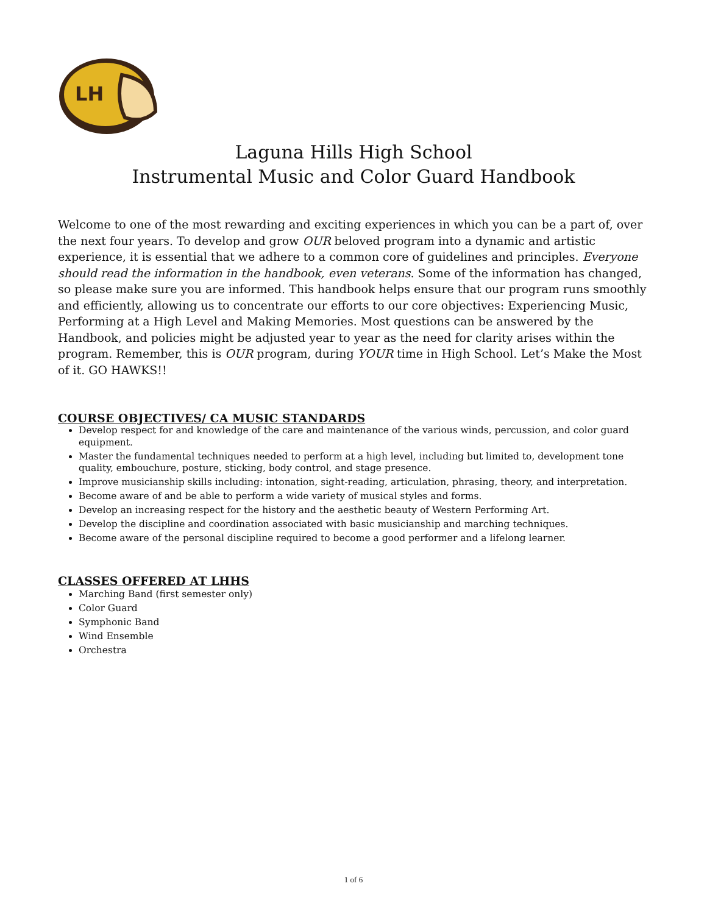LH
Laguna Hills High School
Instrumental Music and Color Guard Handbook
Welcome to one of the most rewarding and exciting experiences in which you can be a part of, over the next four years. To develop and grow OUR beloved program into a dynamic and artistic experience, it is essential that we adhere to a common core of guidelines and principles. Everyone should read the information in the handbook, even veterans. Some of the information has changed, so please make sure you are informed. This handbook helps ensure that our program runs smoothly and efficiently, allowing us to concentrate our efforts to our core objectives: Experiencing Music, Performing at a High Level and Making Memories. Most questions can be answered by the Handbook, and policies might be adjusted year to year as the need for clarity arises within the program. Remember, this is OUR program, during YOUR time in High School. Let’s Make the Most of it. GO HAWKS!!
COURSE OBJECTIVES/ CA MUSIC STANDARDS
Develop respect for and knowledge of the care and maintenance of the various winds, percussion, and color guard equipment.
Master the fundamental techniques needed to perform at a high level, including but limited to, development tone quality, embouchure, posture, sticking, body control, and stage presence.
Improve musicianship skills including: intonation, sight-reading, articulation, phrasing, theory, and interpretation.
Become aware of and be able to perform a wide variety of musical styles and forms.
Develop an increasing respect for the history and the aesthetic beauty of Western Performing Art.
Develop the discipline and coordination associated with basic musicianship and marching techniques.
Become aware of the personal discipline required to become a good performer and a lifelong learner.
CLASSES OFFERED AT LHHS
Marching Band (first semester only)
Color Guard
Symphonic Band
Wind Ensemble
Orchestra
1 of 6